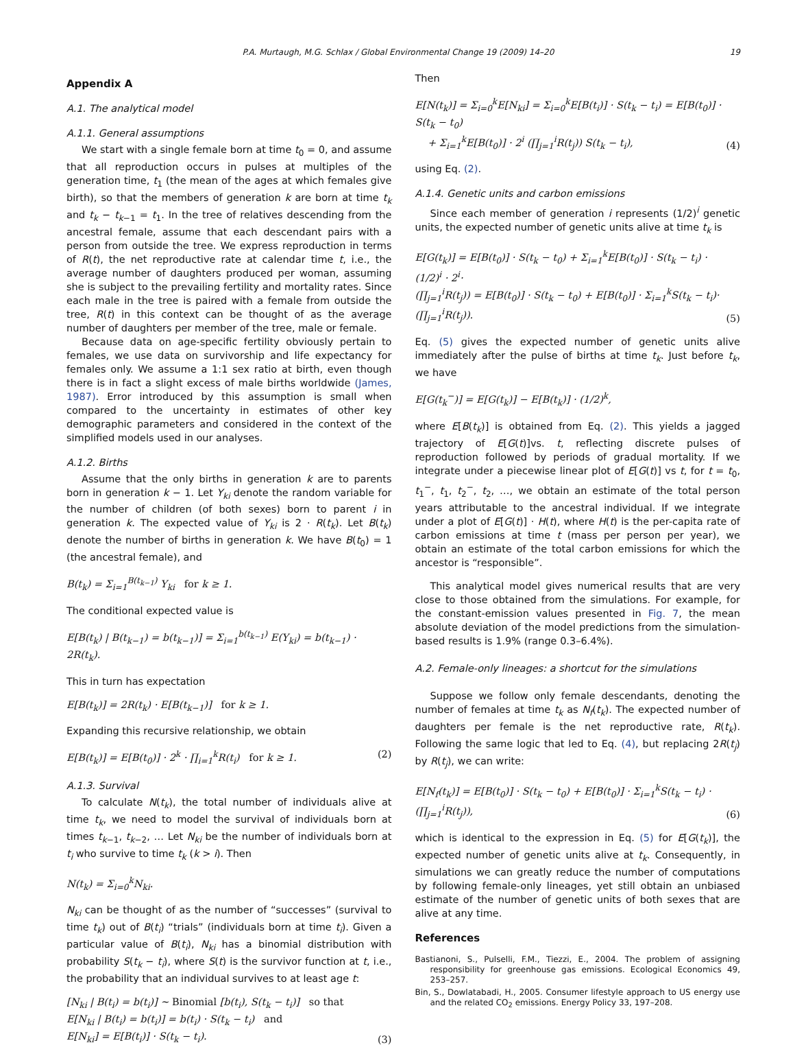P.A. Murtaugh, M.G. Schlax / Global Environmental Change 19 (2009) 14–20 19
Appendix A
A.1. The analytical model
A.1.1. General assumptions
We start with a single female born at time t<sub>0</sub> = 0, and assume that all reproduction occurs in pulses at multiples of the generation time, t<sub>1</sub> (the mean of the ages at which females give birth), so that the members of generation k are born at time t<sub>k</sub> and t<sub>k</sub> − t<sub>k−1</sub> = t<sub>1</sub>. In the tree of relatives descending from the ancestral female, assume that each descendant pairs with a person from outside the tree. We express reproduction in terms of R(t), the net reproductive rate at calendar time t, i.e., the average number of daughters produced per woman, assuming she is subject to the prevailing fertility and mortality rates. Since each male in the tree is paired with a female from outside the tree, R(t) in this context can be thought of as the average number of daughters per member of the tree, male or female.
Because data on age-specific fertility obviously pertain to females, we use data on survivorship and life expectancy for females only. We assume a 1:1 sex ratio at birth, even though there is in fact a slight excess of male births worldwide (James, 1987). Error introduced by this assumption is small when compared to the uncertainty in estimates of other key demographic parameters and considered in the context of the simplified models used in our analyses.
A.1.2. Births
Assume that the only births in generation k are to parents born in generation k − 1. Let Y<sub>ki</sub> denote the random variable for the number of children (of both sexes) born to parent i in generation k. The expected value of Y<sub>ki</sub> is 2 · R(t<sub>k</sub>). Let B(t<sub>k</sub>) denote the number of births in generation k. We have B(t<sub>0</sub>) = 1 (the ancestral female), and
B(t<sub>k</sub>) = Σ<sub>i=1</sub><sup>B(t<sub>k−1</sub>)</sup> Y<sub>ki</sub> for k ≥ 1.
The conditional expected value is
E[B(t<sub>k</sub>) | B(t<sub>k−1</sub>) = b(t<sub>k−1</sub>)] = Σ<sub>i=1</sub><sup>b(t<sub>k−1</sub>)</sup> E(Y<sub>ki</sub>) = b(t<sub>k−1</sub>) · 2R(t<sub>k</sub>).
This in turn has expectation
E[B(t<sub>k</sub>)] = 2R(t<sub>k</sub>) · E[B(t<sub>k−1</sub>)] for k ≥ 1.
Expanding this recursive relationship, we obtain
E[B(t<sub>k</sub>)] = E[B(t<sub>0</sub>)] · 2<sup>k</sup> · ∏<sub>i=1</sub><sup>k</sup>R(t<sub>i</sub>) for k ≥ 1. (2)
A.1.3. Survival
To calculate N(t<sub>k</sub>), the total number of individuals alive at time t<sub>k</sub>, we need to model the survival of individuals born at times t<sub>k−1</sub>, t<sub>k−2</sub>, … Let N<sub>ki</sub> be the number of individuals born at t<sub>i</sub> who survive to time t<sub>k</sub> (k > i). Then
N(t<sub>k</sub>) = Σ<sub>i=0</sub><sup>k</sup>N<sub>ki</sub>.
N<sub>ki</sub> can be thought of as the number of “successes” (survival to time t<sub>k</sub>) out of B(t<sub>i</sub>) “trials” (individuals born at time t<sub>i</sub>). Given a particular value of B(t<sub>i</sub>), N<sub>ki</sub> has a binomial distribution with probability S(t<sub>k</sub> − t<sub>i</sub>), where S(t) is the survivor function at t, i.e., the probability that an individual survives to at least age t:
[N<sub>ki</sub> | B(t<sub>i</sub>) = b(t<sub>i</sub>)] ∼ Binomial [b(t<sub>i</sub>), S(t<sub>k</sub> − t<sub>i</sub>)] so that
E[N<sub>ki</sub> | B(t<sub>i</sub>) = b(t<sub>i</sub>)] = b(t<sub>i</sub>) · S(t<sub>k</sub> − t<sub>i</sub>) and
E[N<sub>ki</sub>] = E[B(t<sub>i</sub>)] · S(t<sub>k</sub> − t<sub>i</sub>). (3)
Then
E[N(t<sub>k</sub>)] = Σ<sub>i=0</sub><sup>k</sup>E[N<sub>ki</sub>] = Σ<sub>i=0</sub><sup>k</sup>E[B(t<sub>i</sub>)] · S(t<sub>k</sub> − t<sub>i</sub>) = E[B(t<sub>0</sub>)] · S(t<sub>k</sub> − t<sub>0</sub>)
+ Σ<sub>i=1</sub><sup>k</sup>E[B(t<sub>0</sub>)] · 2<sup>i</sup> (∏<sub>j=1</sub><sup>i</sup>R(t<sub>j</sub>)) S(t<sub>k</sub> − t<sub>i</sub>), (4)
using Eq. (2).
A.1.4. Genetic units and carbon emissions
Since each member of generation i represents (1/2)<sup>i</sup> genetic units, the expected number of genetic units alive at time t<sub>k</sub> is
E[G(t<sub>k</sub>)] = E[B(t<sub>0</sub>)] · S(t<sub>k</sub> − t<sub>0</sub>) + Σ<sub>i=1</sub><sup>k</sup>E[B(t<sub>0</sub>)] · S(t<sub>k</sub> − t<sub>i</sub>) · (1/2)<sup>i</sup> · 2<sup>i</sup>·
(∏<sub>j=1</sub><sup>i</sup>R(t<sub>j</sub>)) = E[B(t<sub>0</sub>)] · S(t<sub>k</sub> − t<sub>0</sub>) + E[B(t<sub>0</sub>)] · Σ<sub>i=1</sub><sup>k</sup>S(t<sub>k</sub> − t<sub>i</sub>)·
(∏<sub>j=1</sub><sup>i</sup>R(t<sub>j</sub>)). (5)
Eq. (5) gives the expected number of genetic units alive immediately after the pulse of births at time t<sub>k</sub>. Just before t<sub>k</sub>, we have
E[G(t<sub>k</sub><sup>−</sup>)] = E[G(t<sub>k</sub>)] − E[B(t<sub>k</sub>)] · (1/2)<sup>k</sup>,
where E[B(t<sub>k</sub>)] is obtained from Eq. (2). This yields a jagged trajectory of E[G(t)]vs. t, reflecting discrete pulses of reproduction followed by periods of gradual mortality. If we integrate under a piecewise linear plot of E[G(t)] vs t, for t = t<sub>0</sub>, t<sub>1</sub><sup>−</sup>, t<sub>1</sub>, t<sub>2</sub><sup>−</sup>, t<sub>2</sub>, …, we obtain an estimate of the total person years attributable to the ancestral individual. If we integrate under a plot of E[G(t)] · H(t), where H(t) is the per-capita rate of carbon emissions at time t (mass per person per year), we obtain an estimate of the total carbon emissions for which the ancestor is “responsible”.
This analytical model gives numerical results that are very close to those obtained from the simulations. For example, for the constant-emission values presented in Fig. 7, the mean absolute deviation of the model predictions from the simulation-based results is 1.9% (range 0.3–6.4%).
A.2. Female-only lineages: a shortcut for the simulations
Suppose we follow only female descendants, denoting the number of females at time t<sub>k</sub> as N<sub>f</sub>(t<sub>k</sub>). The expected number of daughters per female is the net reproductive rate, R(t<sub>k</sub>). Following the same logic that led to Eq. (4), but replacing 2R(t<sub>j</sub>) by R(t<sub>j</sub>), we can write:
E[N<sub>f</sub>(t<sub>k</sub>)] = E[B(t<sub>0</sub>)] · S(t<sub>k</sub> − t<sub>0</sub>) + E[B(t<sub>0</sub>)] · Σ<sub>i=1</sub><sup>k</sup>S(t<sub>k</sub> − t<sub>i</sub>) · (∏<sub>j=1</sub><sup>i</sup>R(t<sub>j</sub>)), (6)
which is identical to the expression in Eq. (5) for E[G(t<sub>k</sub>)], the expected number of genetic units alive at t<sub>k</sub>. Consequently, in simulations we can greatly reduce the number of computations by following female-only lineages, yet still obtain an unbiased estimate of the number of genetic units of both sexes that are alive at any time.
References
Bastianoni, S., Pulselli, F.M., Tiezzi, E., 2004. The problem of assigning responsibility for greenhouse gas emissions. Ecological Economics 49, 253–257.
Bin, S., Dowlatabadi, H., 2005. Consumer lifestyle approach to US energy use and the related CO<sub>2</sub> emissions. Energy Policy 33, 197–208.